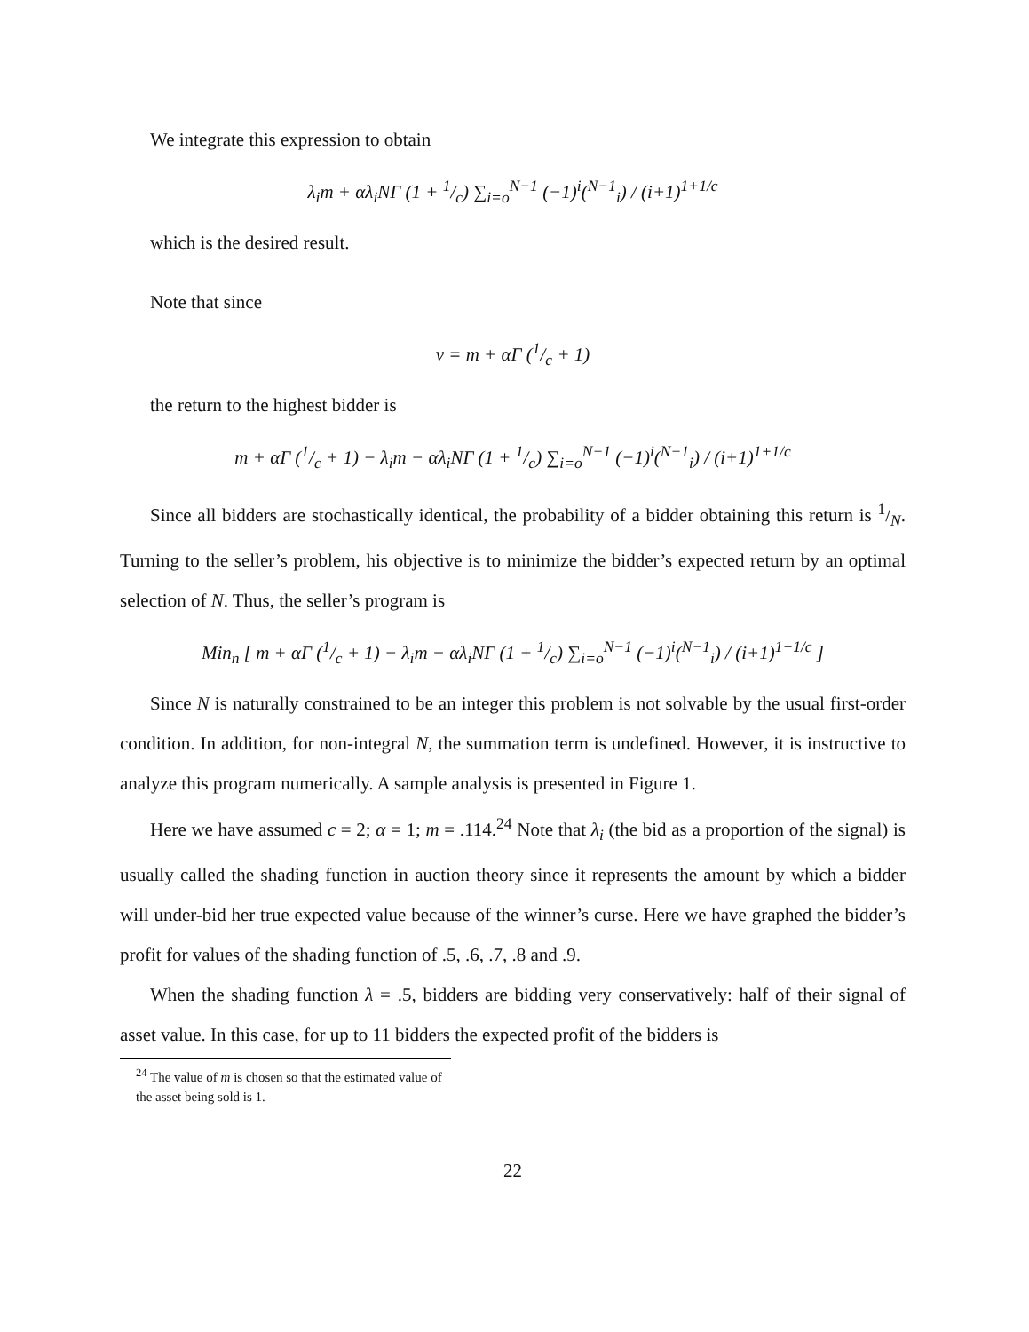We integrate this expression to obtain
λ<sub>i</sub>m + αλ<sub>i</sub>NΓ (1 + 1/c) ∑<sub>i=o</sub><sup>N−1</sup> (−1)<sup>i</sup>(<sup>N−1</sup><sub>i</sub>) / (i+1)<sup>1+1/c</sup>
which is the desired result.
Note that since
v = m + αΓ (1/c + 1)
the return to the highest bidder is
m + αΓ (1/c + 1) − λ<sub>i</sub>m − αλ<sub>i</sub>NΓ (1 + 1/c) ∑<sub>i=o</sub><sup>N−1</sup> (−1)<sup>i</sup>(<sup>N−1</sup><sub>i</sub>) / (i+1)<sup>1+1/c</sup>
Since all bidders are stochastically identical, the probability of a bidder obtaining this return is 1/N. Turning to the seller’s problem, his objective is to minimize the bidder’s expected return by an optimal selection of N. Thus, the seller’s program is
Min<sub>n</sub> [ m + αΓ (1/c + 1) − λ<sub>i</sub>m − αλ<sub>i</sub>NΓ (1 + 1/c) ∑<sub>i=o</sub><sup>N−1</sup> (−1)<sup>i</sup>(<sup>N−1</sup><sub>i</sub>) / (i+1)<sup>1+1/c</sup> ]
Since N is naturally constrained to be an integer this problem is not solvable by the usual first-order condition. In addition, for non-integral N, the summation term is undefined. However, it is instructive to analyze this program numerically. A sample analysis is presented in Figure 1.
Here we have assumed c = 2; α = 1; m = .114.<sup>24</sup> Note that λ<sub>i</sub> (the bid as a proportion of the signal) is usually called the shading function in auction theory since it represents the amount by which a bidder will under-bid her true expected value because of the winner’s curse. Here we have graphed the bidder’s profit for values of the shading function of .5, .6, .7, .8 and .9.
When the shading function λ = .5, bidders are bidding very conservatively: half of their signal of asset value. In this case, for up to 11 bidders the expected profit of the bidders is
<sup>24</sup> The value of m is chosen so that the estimated value of the asset being sold is 1.
22